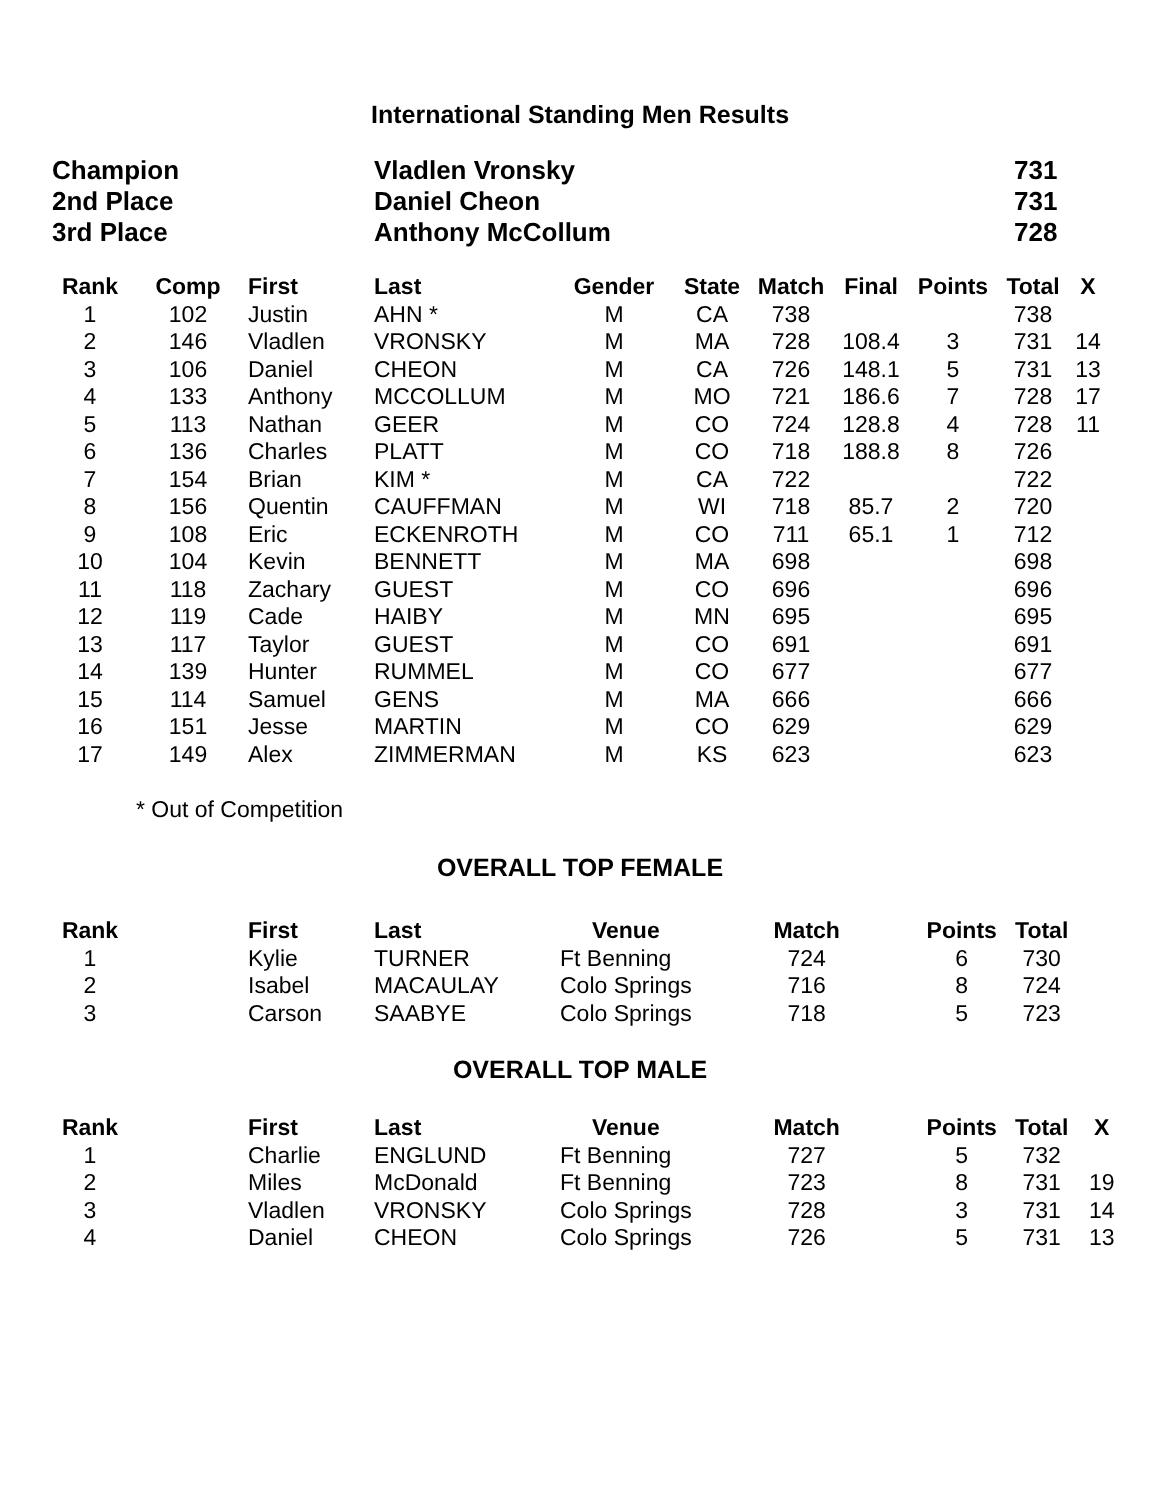International Standing Men Results
| Champion | Vladlen Vronsky | 731 |
| 2nd Place | Daniel Cheon | 731 |
| 3rd Place | Anthony McCollum | 728 |
| Rank | Comp | First | Last | Gender | State | Match | Final | Points | Total | X |
| --- | --- | --- | --- | --- | --- | --- | --- | --- | --- | --- |
| 1 | 102 | Justin | AHN * | M | CA | 738 | | | 738 | |
| 2 | 146 | Vladlen | VRONSKY | M | MA | 728 | 108.4 | 3 | 731 | 14 |
| 3 | 106 | Daniel | CHEON | M | CA | 726 | 148.1 | 5 | 731 | 13 |
| 4 | 133 | Anthony | MCCOLLUM | M | MO | 721 | 186.6 | 7 | 728 | 17 |
| 5 | 113 | Nathan | GEER | M | CO | 724 | 128.8 | 4 | 728 | 11 |
| 6 | 136 | Charles | PLATT | M | CO | 718 | 188.8 | 8 | 726 | |
| 7 | 154 | Brian | KIM * | M | CA | 722 | | | 722 | |
| 8 | 156 | Quentin | CAUFFMAN | M | WI | 718 | 85.7 | 2 | 720 | |
| 9 | 108 | Eric | ECKENROTH | M | CO | 711 | 65.1 | 1 | 712 | |
| 10 | 104 | Kevin | BENNETT | M | MA | 698 | | | 698 | |
| 11 | 118 | Zachary | GUEST | M | CO | 696 | | | 696 | |
| 12 | 119 | Cade | HAIBY | M | MN | 695 | | | 695 | |
| 13 | 117 | Taylor | GUEST | M | CO | 691 | | | 691 | |
| 14 | 139 | Hunter | RUMMEL | M | CO | 677 | | | 677 | |
| 15 | 114 | Samuel | GENS | M | MA | 666 | | | 666 | |
| 16 | 151 | Jesse | MARTIN | M | CO | 629 | | | 629 | |
| 17 | 149 | Alex | ZIMMERMAN | M | KS | 623 | | | 623 | |
* Out of Competition
OVERALL TOP FEMALE
| Rank | | First | Last | Venue | Match | Points | Total |
| --- | --- | --- | --- | --- | --- | --- | --- |
| 1 | | Kylie | TURNER | Ft Benning | 724 | 6 | 730 |
| 2 | | Isabel | MACAULAY | Colo Springs | 716 | 8 | 724 |
| 3 | | Carson | SAABYE | Colo Springs | 718 | 5 | 723 |
OVERALL TOP MALE
| Rank | | First | Last | Venue | Match | Points | Total | X |
| --- | --- | --- | --- | --- | --- | --- | --- | --- |
| 1 | | Charlie | ENGLUND | Ft Benning | 727 | 5 | 732 | |
| 2 | | Miles | McDonald | Ft Benning | 723 | 8 | 731 | 19 |
| 3 | | Vladlen | VRONSKY | Colo Springs | 728 | 3 | 731 | 14 |
| 4 | | Daniel | CHEON | Colo Springs | 726 | 5 | 731 | 13 |